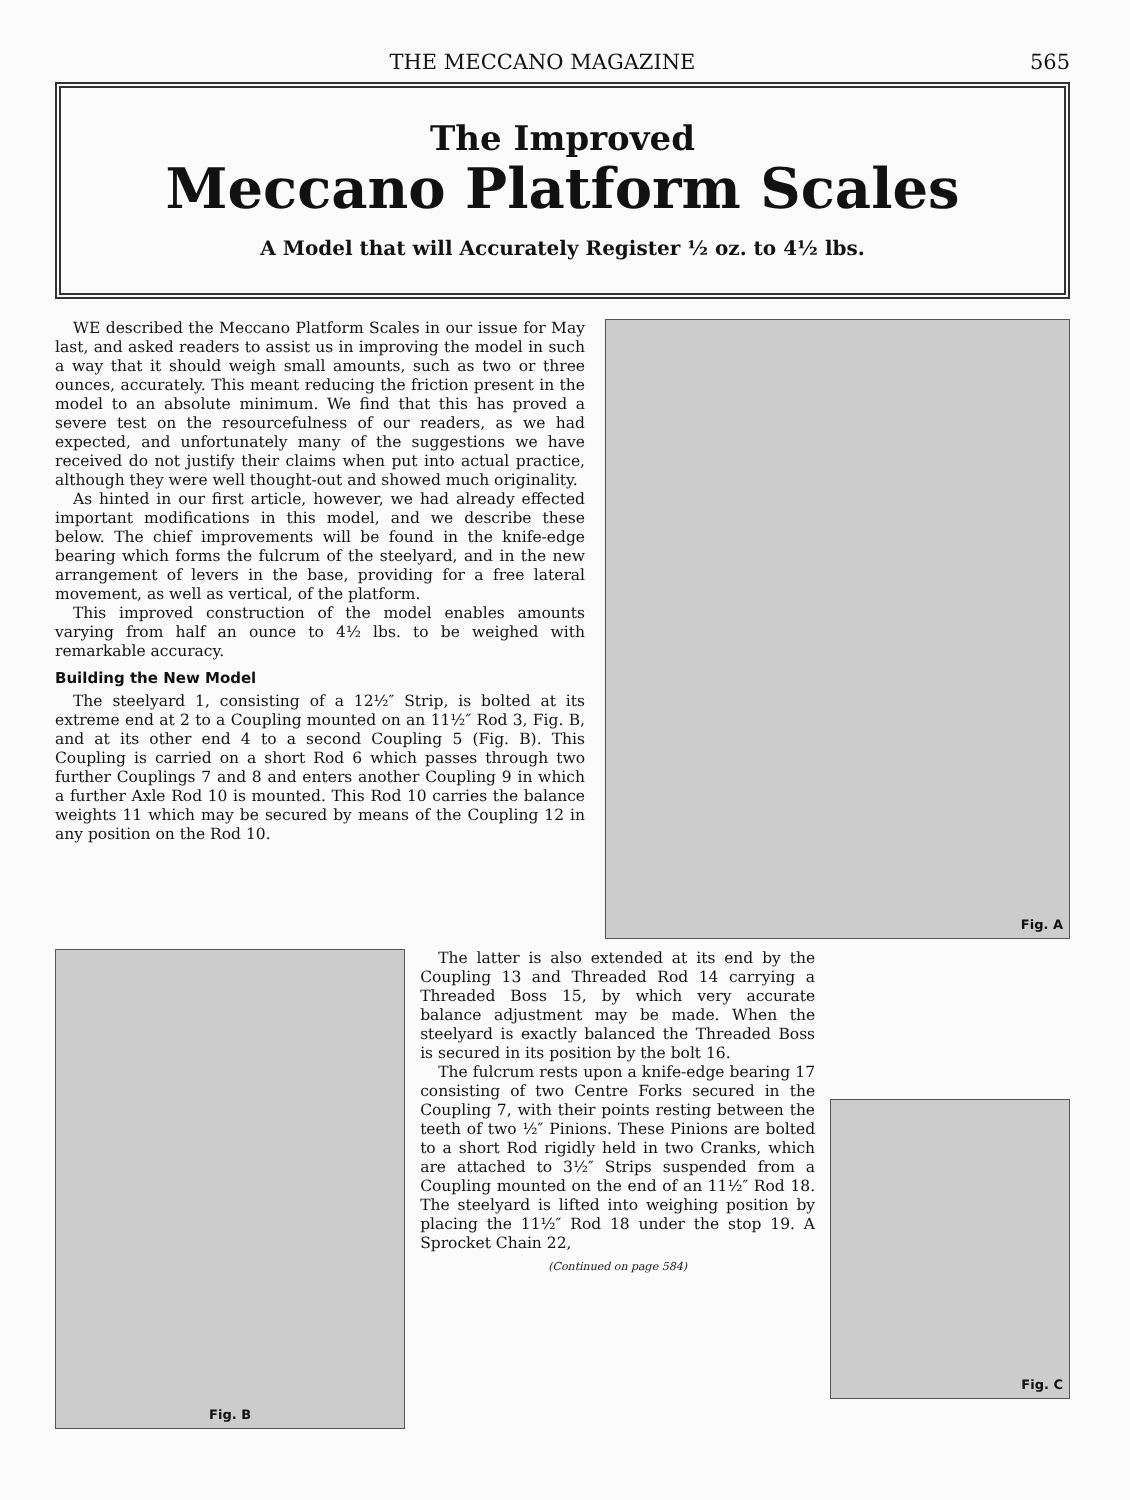THE MECCANO MAGAZINE 565
The Improved
Meccano Platform Scales
A Model that will Accurately Register ½ oz. to 4½ lbs.
WE described the Meccano Platform Scales in our issue for May last, and asked readers to assist us in improving the model in such a way that it should weigh small amounts, such as two or three ounces, accurately. This meant reducing the friction present in the model to an absolute minimum. We find that this has proved a severe test on the resourcefulness of our readers, as we had expected, and unfortunately many of the suggestions we have received do not justify their claims when put into actual practice, although they were well thought-out and showed much originality.
As hinted in our first article, however, we had already effected important modifications in this model, and we describe these below. The chief improvements will be found in the knife-edge bearing which forms the fulcrum of the steelyard, and in the new arrangement of levers in the base, providing for a free lateral movement, as well as vertical, of the platform.
This improved construction of the model enables amounts varying from half an ounce to 4½ lbs. to be weighed with remarkable accuracy.
Building the New Model
The steelyard 1, consisting of a 12½″ Strip, is bolted at its extreme end at 2 to a Coupling mounted on an 11½″ Rod 3, Fig. B, and at its other end 4 to a second Coupling 5 (Fig. B). This Coupling is carried on a short Rod 6 which passes through two further Couplings 7 and 8 and enters another Coupling 9 in which a further Axle Rod 10 is mounted. This Rod 10 carries the balance weights 11 which may be secured by means of the Coupling 12 in any position on the Rod 10.
Fig. A
Fig. B
The latter is also extended at its end by the Coupling 13 and Threaded Rod 14 carrying a Threaded Boss 15, by which very accurate balance adjustment may be made. When the steelyard is exactly balanced the Threaded Boss is secured in its position by the bolt 16.
The fulcrum rests upon a knife-edge bearing 17 consisting of two Centre Forks secured in the Coupling 7, with their points resting between the teeth of two ½″ Pinions. These Pinions are bolted to a short Rod rigidly held in two Cranks, which are attached to 3½″ Strips suspended from a Coupling mounted on the end of an 11½″ Rod 18. The steelyard is lifted into weighing position by placing the 11½″ Rod 18 under the stop 19. A Sprocket Chain 22,
(Continued on page 584)
Fig. C